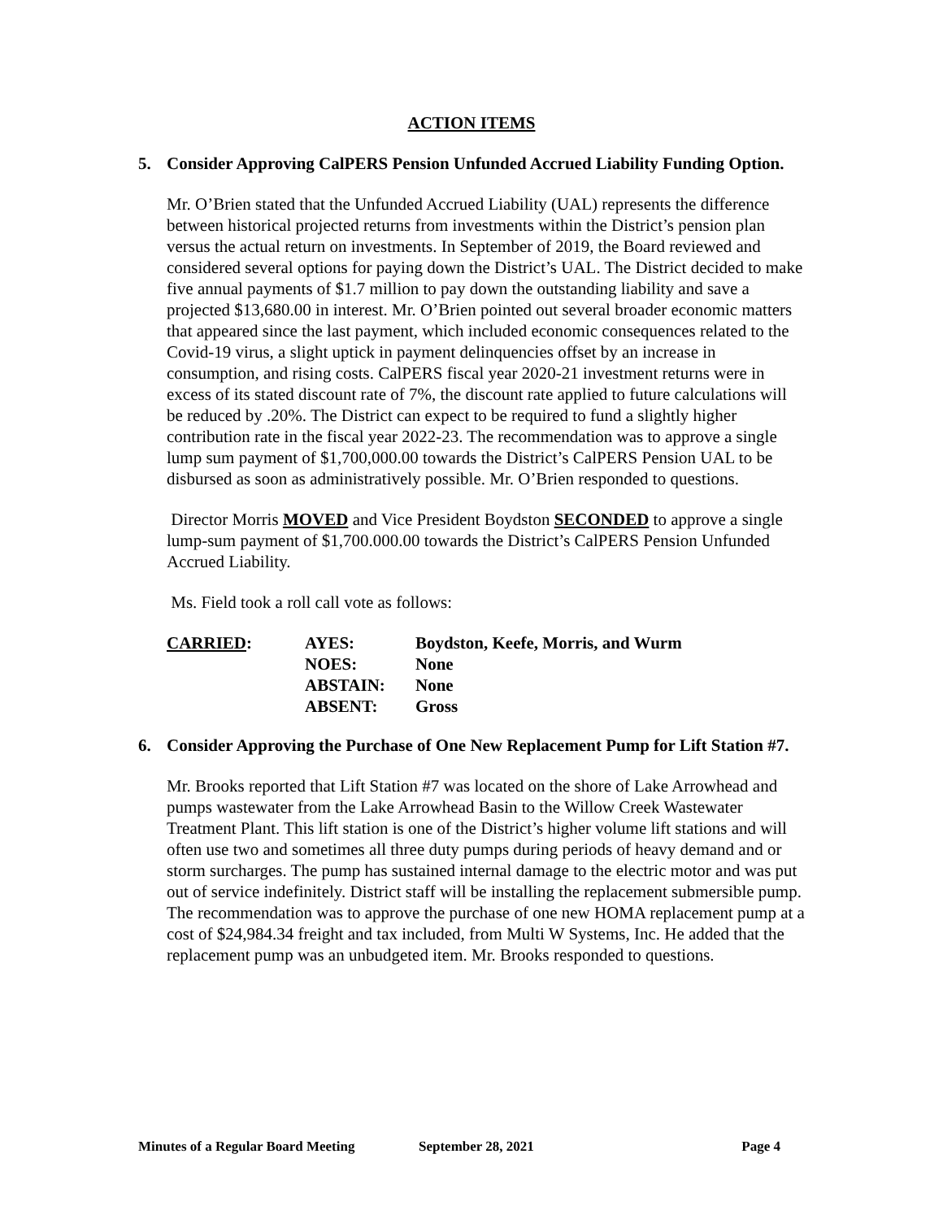ACTION ITEMS
5. Consider Approving CalPERS Pension Unfunded Accrued Liability Funding Option.
Mr. O’Brien stated that the Unfunded Accrued Liability (UAL) represents the difference between historical projected returns from investments within the District’s pension plan versus the actual return on investments. In September of 2019, the Board reviewed and considered several options for paying down the District’s UAL. The District decided to make five annual payments of $1.7 million to pay down the outstanding liability and save a projected $13,680.00 in interest. Mr. O’Brien pointed out several broader economic matters that appeared since the last payment, which included economic consequences related to the Covid-19 virus, a slight uptick in payment delinquencies offset by an increase in consumption, and rising costs. CalPERS fiscal year 2020-21 investment returns were in excess of its stated discount rate of 7%, the discount rate applied to future calculations will be reduced by .20%. The District can expect to be required to fund a slightly higher contribution rate in the fiscal year 2022-23. The recommendation was to approve a single lump sum payment of $1,700,000.00 towards the District’s CalPERS Pension UAL to be disbursed as soon as administratively possible. Mr. O’Brien responded to questions.
Director Morris MOVED and Vice President Boydston SECONDED to approve a single lump-sum payment of $1,700.000.00 towards the District’s CalPERS Pension Unfunded Accrued Liability.
Ms. Field took a roll call vote as follows:
| CARRIED : | AYES: | Boydston, Keefe, Morris, and Wurm |
| | NOES: | None |
| | ABSTAIN: | None |
| | ABSENT: | Gross |
6. Consider Approving the Purchase of One New Replacement Pump for Lift Station #7.
Mr. Brooks reported that Lift Station #7 was located on the shore of Lake Arrowhead and pumps wastewater from the Lake Arrowhead Basin to the Willow Creek Wastewater Treatment Plant. This lift station is one of the District’s higher volume lift stations and will often use two and sometimes all three duty pumps during periods of heavy demand and or storm surcharges. The pump has sustained internal damage to the electric motor and was put out of service indefinitely. District staff will be installing the replacement submersible pump. The recommendation was to approve the purchase of one new HOMA replacement pump at a cost of $24,984.34 freight and tax included, from Multi W Systems, Inc. He added that the replacement pump was an unbudgeted item. Mr. Brooks responded to questions.
Minutes of a Regular Board Meeting September 28, 2021 Page 4